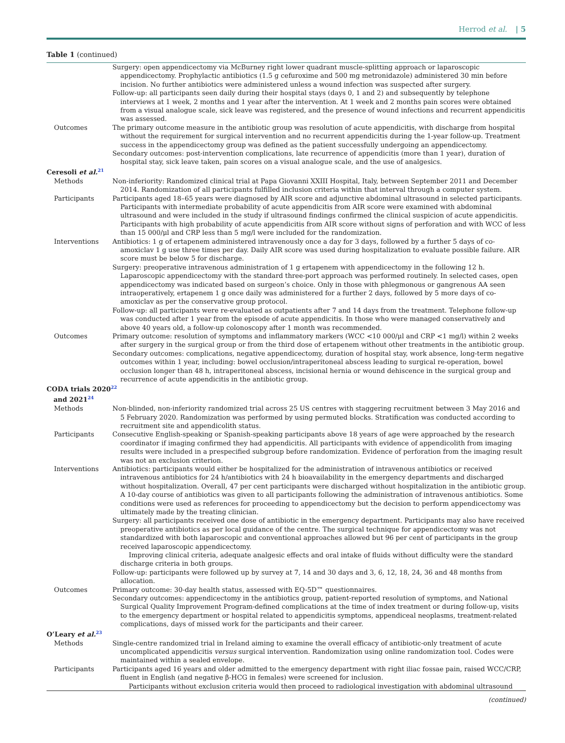Herrod et al. | 5
Table 1 (continued)
| | Surgery: open appendicectomy via McBurney right lower quadrant muscle-splitting approach or laparoscopic appendicectomy. Prophylactic antibiotics (1.5 g cefuroxime and 500 mg metronidazole) administered 30 min before incision. No further antibiotics were administered unless a wound infection was suspected after surgery. Follow-up: all participants seen daily during their hospital stays (days 0, 1 and 2) and subsequently by telephone interviews at 1 week, 2 months and 1 year after the intervention. At 1 week and 2 months pain scores were obtained from a visual analogue scale, sick leave was registered, and the presence of wound infections and recurrent appendicitis was assessed. |
| Outcomes | The primary outcome measure in the antibiotic group was resolution of acute appendicitis, with discharge from hospital without the requirement for surgical intervention and no recurrent appendicitis during the 1-year follow-up. Treatment success in the appendicectomy group was defined as the patient successfully undergoing an appendicectomy. Secondary outcomes: post-intervention complications, late recurrence of appendicitis (more than 1 year), duration of hospital stay, sick leave taken, pain scores on a visual analogue scale, and the use of analgesics. |
| Ceresoli et al.<sup>21</sup> | |
| Methods | Non-inferiority: Randomized clinical trial at Papa Giovanni XXIII Hospital, Italy, between September 2011 and December 2014. Randomization of all participants fulfilled inclusion criteria within that interval through a computer system. |
| Participants | Participants aged 18–65 years were diagnosed by AIR score and adjunctive abdominal ultrasound in selected participants. Participants with intermediate probability of acute appendicitis from AIR score were examined with abdominal ultrasound and were included in the study if ultrasound findings confirmed the clinical suspicion of acute appendicitis. Participants with high probability of acute appendicitis from AIR score without signs of perforation and with WCC of less than 15 000/μl and CRP less than 5 mg/l were included for the randomization. |
| Interventions | Antibiotics: 1 g of ertapenem administered intravenously once a day for 3 days, followed by a further 5 days of co-amoxiclav 1 g use three times per day. Daily AIR score was used during hospitalization to evaluate possible failure. AIR score must be below 5 for discharge. Surgery: preoperative intravenous administration of 1 g ertapenem with appendicectomy in the following 12 h. Laparoscopic appendicectomy with the standard three-port approach was performed routinely. In selected cases, open appendicectomy was indicated based on surgeon’s choice. Only in those with phlegmonous or gangrenous AA seen intraoperatively, ertapenem 1 g once daily was administered for a further 2 days, followed by 5 more days of co-amoxiclav as per the conservative group protocol. Follow-up: all participants were re-evaluated as outpatients after 7 and 14 days from the treatment. Telephone follow-up was conducted after 1 year from the episode of acute appendicitis. In those who were managed conservatively and above 40 years old, a follow-up colonoscopy after 1 month was recommended. |
| Outcomes | Primary outcome: resolution of symptoms and inflammatory markers (WCC <10 000/μl and CRP <1 mg/l) within 2 weeks after surgery in the surgical group or from the third dose of ertapenem without other treatments in the antibiotic group. Secondary outcomes: complications, negative appendicectomy, duration of hospital stay, work absence, long-term negative outcomes within 1 year, including: bowel occlusion/intraperitoneal abscess leading to surgical re-operation, bowel occlusion longer than 48 h, intraperitoneal abscess, incisional hernia or wound dehiscence in the surgical group and recurrence of acute appendicitis in the antibiotic group. |
| CODA trials 2020<sup>22</sup> and 2021<sup>24</sup> | |
| Methods | Non-blinded, non-inferiority randomized trial across 25 US centres with staggering recruitment between 3 May 2016 and 5 February 2020. Randomization was performed by using permuted blocks. Stratification was conducted according to recruitment site and appendicolith status. |
| Participants | Consecutive English-speaking or Spanish-speaking participants above 18 years of age were approached by the research coordinator if imaging confirmed they had appendicitis. All participants with evidence of appendicolith from imaging results were included in a prespecified subgroup before randomization. Evidence of perforation from the imaging result was not an exclusion criterion. |
| Interventions | Antibiotics: participants would either be hospitalized for the administration of intravenous antibiotics or received intravenous antibiotics for 24 h/antibiotics with 24 h bioavailability in the emergency departments and discharged without hospitalization. Overall, 47 per cent participants were discharged without hospitalization in the antibiotic group. A 10-day course of antibiotics was given to all participants following the administration of intravenous antibiotics. Some conditions were used as references for proceeding to appendicectomy but the decision to perform appendicectomy was ultimately made by the treating clinician. Surgery: all participants received one dose of antibiotic in the emergency department. Participants may also have received preoperative antibiotics as per local guidance of the centre. The surgical technique for appendicectomy was not standardized with both laparoscopic and conventional approaches allowed but 96 per cent of participants in the group received laparoscopic appendicectomy. Improving clinical criteria, adequate analgesic effects and oral intake of fluids without difficulty were the standard discharge criteria in both groups. Follow-up: participants were followed up by survey at 7, 14 and 30 days and 3, 6, 12, 18, 24, 36 and 48 months from allocation. |
| Outcomes | Primary outcome: 30-day health status, assessed with EQ-5D™ questionnaires. Secondary outcomes: appendicectomy in the antibiotics group, patient-reported resolution of symptoms, and National Surgical Quality Improvement Program-defined complications at the time of index treatment or during follow-up, visits to the emergency department or hospital related to appendicitis symptoms, appendiceal neoplasms, treatment-related complications, days of missed work for the participants and their career. |
| O’Leary et al.<sup>23</sup> | |
| Methods | Single-centre randomized trial in Ireland aiming to examine the overall efficacy of antibiotic-only treatment of acute uncomplicated appendicitis versus surgical intervention. Randomization using online randomization tool. Codes were maintained within a sealed envelope. |
| Participants | Participants aged 16 years and older admitted to the emergency department with right iliac fossae pain, raised WCC/CRP, fluent in English (and negative β-HCG in females) were screened for inclusion. Participants without exclusion criteria would then proceed to radiological investigation with abdominal ultrasound |
(continued)